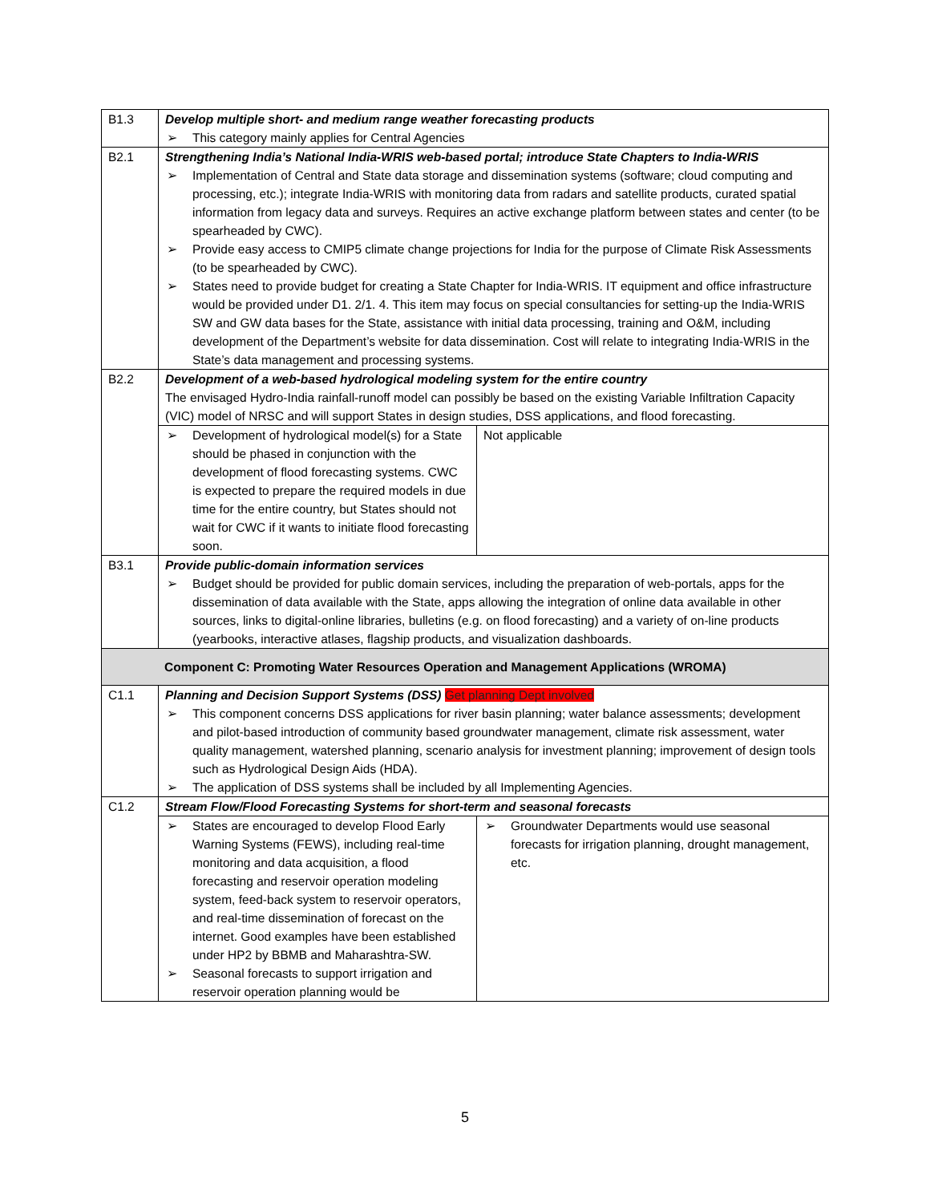| B1.3 | Develop multiple short- and medium range weather forecasting products ➢ This category mainly applies for Central Agencies | |
| B2.1 | Strengthening India’s National India-WRIS web-based portal; introduce State Chapters to India-WRIS ➢ Implementation of Central and State data storage and dissemination systems (software; cloud computing and processing, etc.); integrate India-WRIS with monitoring data from radars and satellite products, curated spatial information from legacy data and surveys. Requires an active exchange platform between states and center (to be spearheaded by CWC). ➢ Provide easy access to CMIP5 climate change projections for India for the purpose of Climate Risk Assessments (to be spearheaded by CWC). ➢ States need to provide budget for creating a State Chapter for India-WRIS. IT equipment and office infrastructure would be provided under D1. 2/1. 4. This item may focus on special consultancies for setting-up the India-WRIS SW and GW data bases for the State, assistance with initial data processing, training and O&M, including development of the Department’s website for data dissemination. Cost will relate to integrating India-WRIS in the State’s data management and processing systems. | |
| B2.2 | Development of a web-based hydrological modeling system for the entire country The envisaged Hydro-India rainfall-runoff model can possibly be based on the existing Variable Infiltration Capacity (VIC) model of NRSC and will support States in design studies, DSS applications, and flood forecasting. | |
| | ➢ Development of hydrological model(s) for a State should be phased in conjunction with the development of flood forecasting systems. CWC is expected to prepare the required models in due time for the entire country, but States should not wait for CWC if it wants to initiate flood forecasting soon. | Not applicable |
| B3.1 | Provide public-domain information services ➢ Budget should be provided for public domain services, including the preparation of web-portals, apps for the dissemination of data available with the State, apps allowing the integration of online data available in other sources, links to digital-online libraries, bulletins (e.g. on flood forecasting) and a variety of on-line products (yearbooks, interactive atlases, flagship products, and visualization dashboards. | |
| Component C: Promoting Water Resources Operation and Management Applications (WROMA) | | |
| C1.1 | Planning and Decision Support Systems (DSS) Get planning Dept involved ➢ This component concerns DSS applications for river basin planning; water balance assessments; development and pilot-based introduction of community based groundwater management, climate risk assessment, water quality management, watershed planning, scenario analysis for investment planning; improvement of design tools such as Hydrological Design Aids (HDA). ➢ The application of DSS systems shall be included by all Implementing Agencies. | |
| C1.2 | Stream Flow/Flood Forecasting Systems for short-term and seasonal forecasts | |
| | ➢ States are encouraged to develop Flood Early Warning Systems (FEWS), including real-time monitoring and data acquisition, a flood forecasting and reservoir operation modeling system, feed-back system to reservoir operators, and real-time dissemination of forecast on the internet. Good examples have been established under HP2 by BBMB and Maharashtra-SW. ➢ Seasonal forecasts to support irrigation and reservoir operation planning would be | ➢ Groundwater Departments would use seasonal forecasts for irrigation planning, drought management, etc. |
5